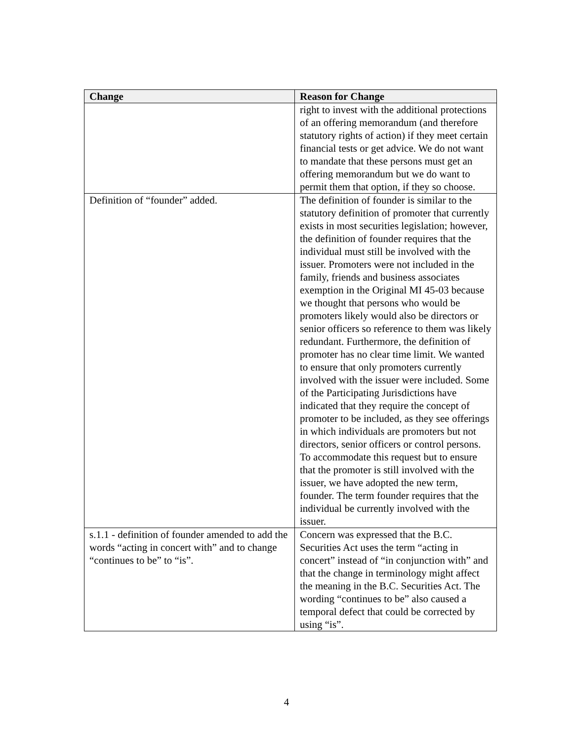| Change | Reason for Change |
| --- | --- |
| | right to invest with the additional protections of an offering memorandum (and therefore statutory rights of action) if they meet certain financial tests or get advice. We do not want to mandate that these persons must get an offering memorandum but we do want to permit them that option, if they so choose. |
| Definition of “founder” added. | The definition of founder is similar to the statutory definition of promoter that currently exists in most securities legislation; however, the definition of founder requires that the individual must still be involved with the issuer. Promoters were not included in the family, friends and business associates exemption in the Original MI 45-03 because we thought that persons who would be promoters likely would also be directors or senior officers so reference to them was likely redundant. Furthermore, the definition of promoter has no clear time limit. We wanted to ensure that only promoters currently involved with the issuer were included. Some of the Participating Jurisdictions have indicated that they require the concept of promoter to be included, as they see offerings in which individuals are promoters but not directors, senior officers or control persons. To accommodate this request but to ensure that the promoter is still involved with the issuer, we have adopted the new term, founder. The term founder requires that the individual be currently involved with the issuer. |
| s.1.1 - definition of founder amended to add the words “acting in concert with” and to change “continues to be” to “is”. | Concern was expressed that the B.C. Securities Act uses the term “acting in concert” instead of “in conjunction with” and that the change in terminology might affect the meaning in the B.C. Securities Act. The wording “continues to be” also caused a temporal defect that could be corrected by using “is”. |
4